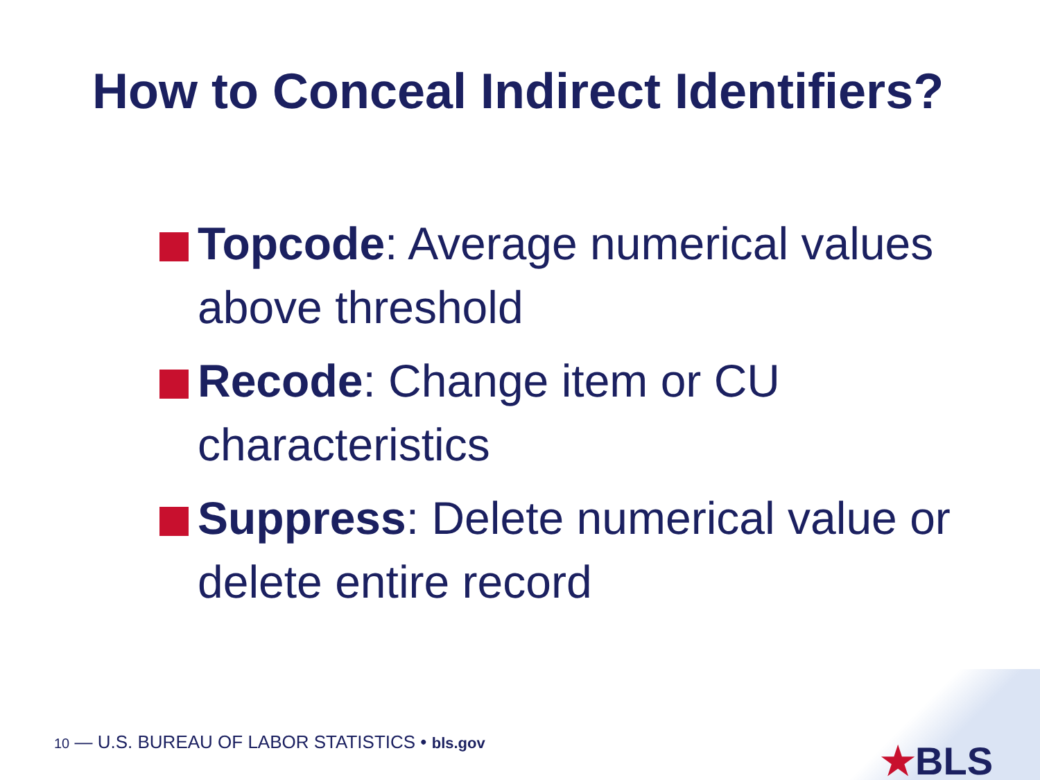How to Conceal Indirect Identifiers?
Topcode: Average numerical values above threshold
Recode: Change item or CU characteristics
Suppress: Delete numerical value or delete entire record
10 — U.S. BUREAU OF LABOR STATISTICS • bls.gov
★BLS